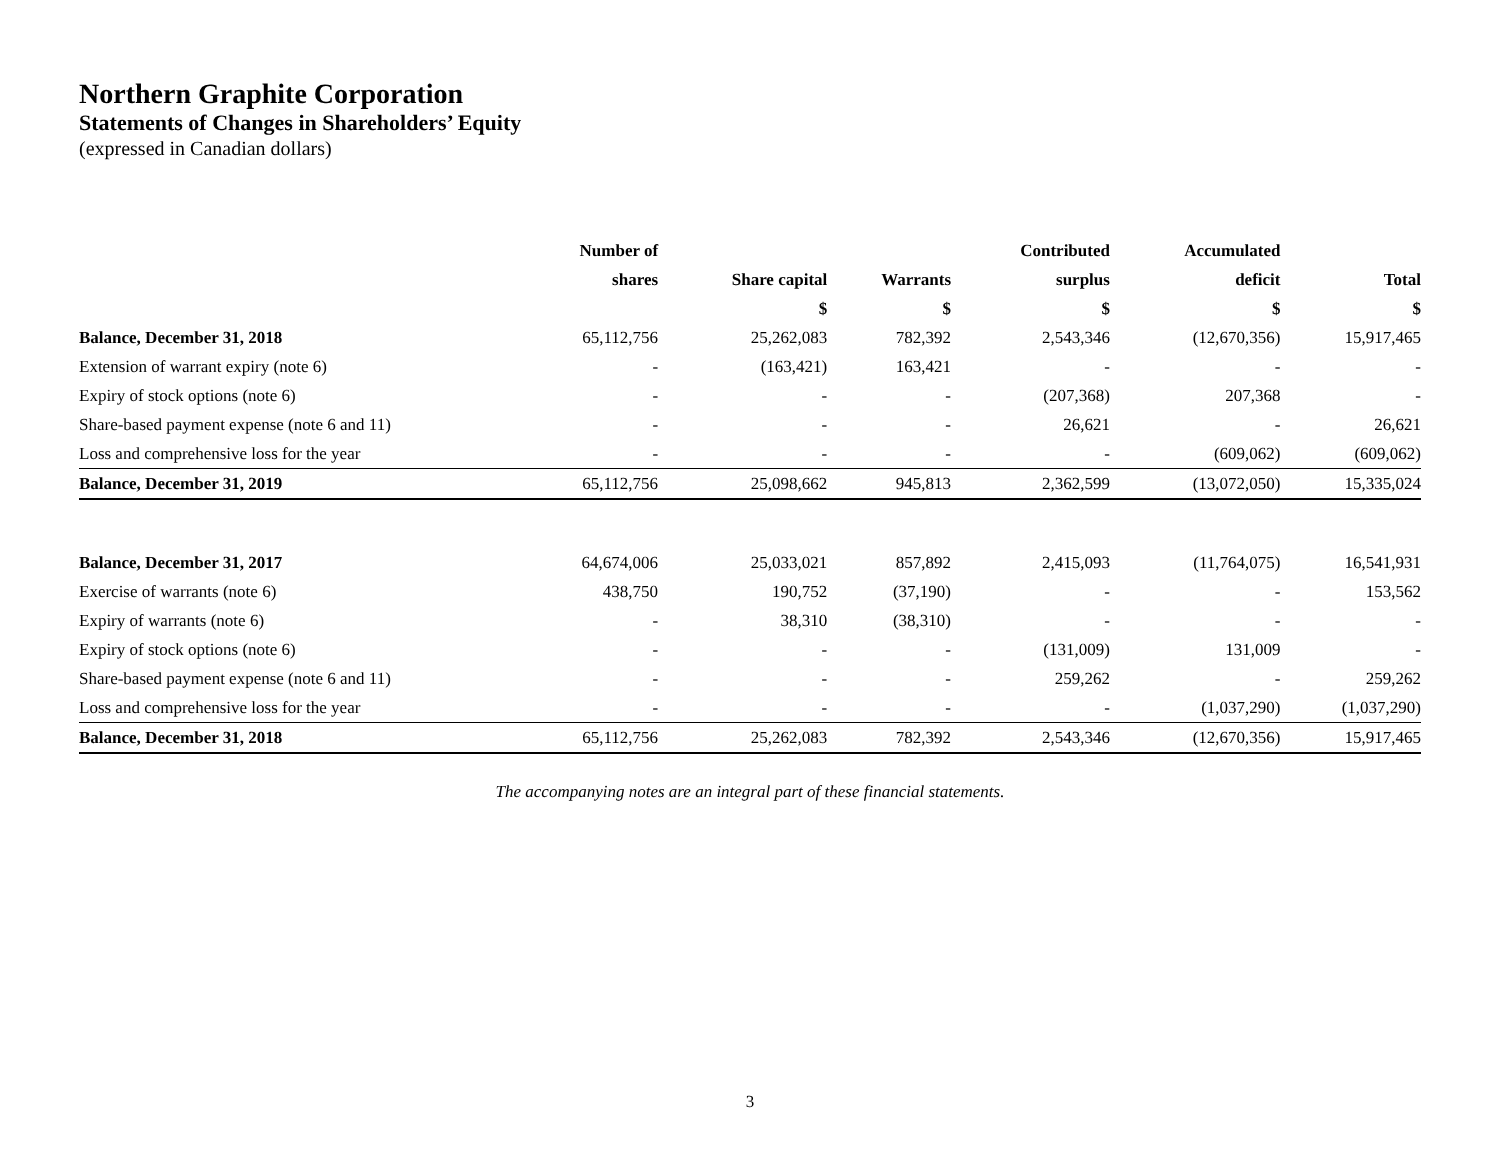Northern Graphite Corporation
Statements of Changes in Shareholders’ Equity
(expressed in Canadian dollars)
| | Number of | | | Contributed | Accumulated | |
| --- | --- | --- | --- | --- | --- | --- |
| | shares | Share capital | Warrants | surplus | deficit | Total |
| | | $ | $ | $ | $ | $ |
| Balance, December 31, 2018 | 65,112,756 | 25,262,083 | 782,392 | 2,543,346 | (12,670,356) | 15,917,465 |
| Extension of warrant expiry (note 6) | - | (163,421) | 163,421 | - | - | - |
| Expiry of stock options (note 6) | - | - | - | (207,368) | 207,368 | - |
| Share-based payment expense (note 6 and 11) | - | - | - | 26,621 | - | 26,621 |
| Loss and comprehensive loss for the year | - | - | - | - | (609,062) | (609,062) |
| Balance, December 31, 2019 | 65,112,756 | 25,098,662 | 945,813 | 2,362,599 | (13,072,050) | 15,335,024 |
| Balance, December 31, 2017 | 64,674,006 | 25,033,021 | 857,892 | 2,415,093 | (11,764,075) | 16,541,931 |
| Exercise of warrants (note 6) | 438,750 | 190,752 | (37,190) | - | - | 153,562 |
| Expiry of warrants (note 6) | - | 38,310 | (38,310) | - | - | - |
| Expiry of stock options (note 6) | - | - | - | (131,009) | 131,009 | - |
| Share-based payment expense (note 6 and 11) | - | - | - | 259,262 | - | 259,262 |
| Loss and comprehensive loss for the year | - | - | - | - | (1,037,290) | (1,037,290) |
| Balance, December 31, 2018 | 65,112,756 | 25,262,083 | 782,392 | 2,543,346 | (12,670,356) | 15,917,465 |
The accompanying notes are an integral part of these financial statements.
3